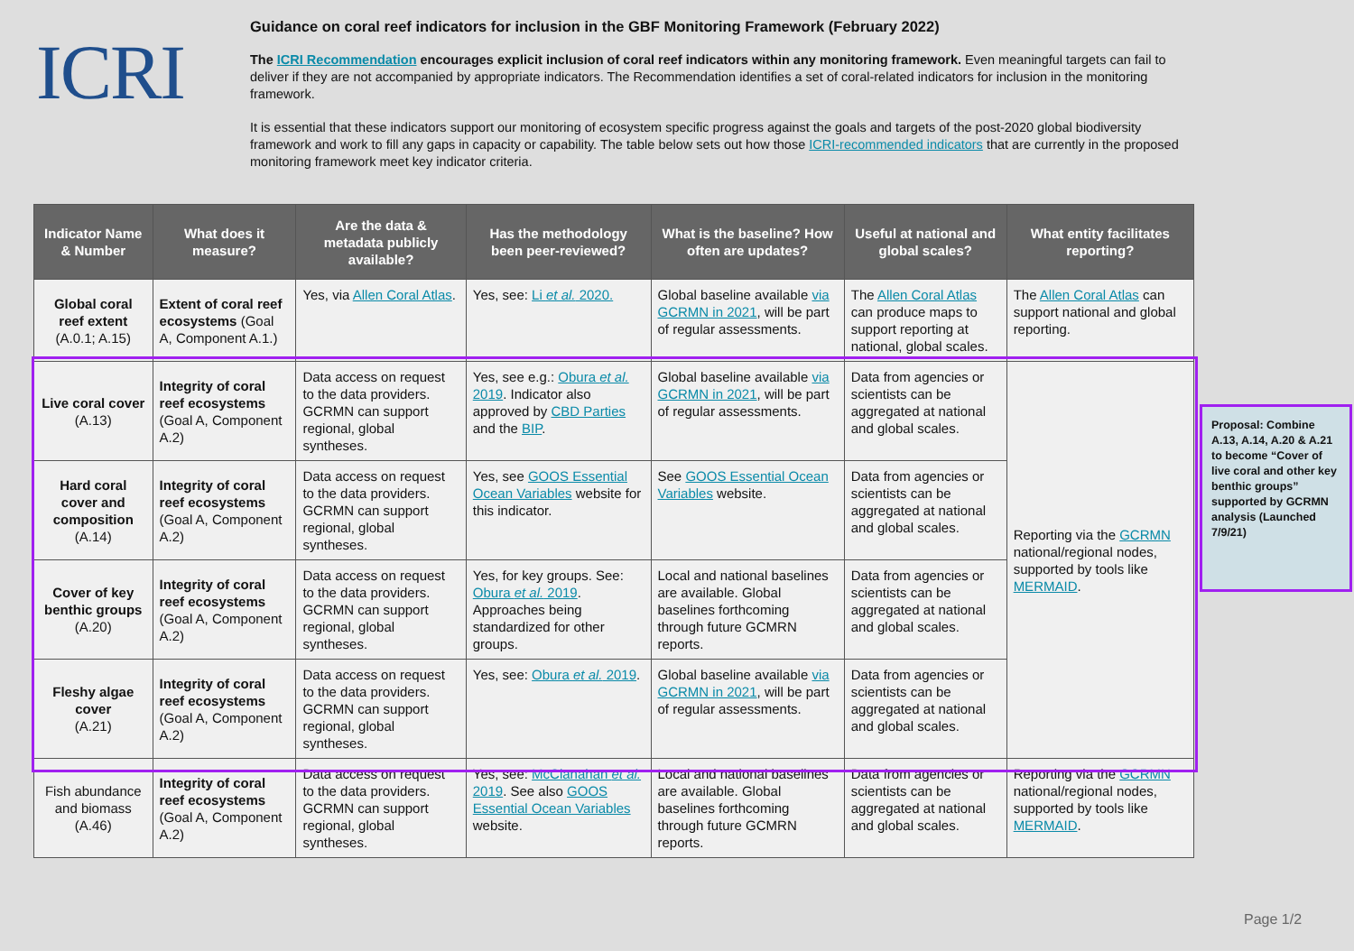ICRI
Guidance on coral reef indicators for inclusion in the GBF Monitoring Framework (February 2022)
The ICRI Recommendation encourages explicit inclusion of coral reef indicators within any monitoring framework. Even meaningful targets can fail to deliver if they are not accompanied by appropriate indicators. The Recommendation identifies a set of coral-related indicators for inclusion in the monitoring framework.
It is essential that these indicators support our monitoring of ecosystem specific progress against the goals and targets of the post-2020 global biodiversity framework and work to fill any gaps in capacity or capability. The table below sets out how those ICRI-recommended indicators that are currently in the proposed monitoring framework meet key indicator criteria.
| Indicator Name & Number | What does it measure? | Are the data & metadata publicly available? | Has the methodology been peer-reviewed? | What is the baseline? How often are updates? | Useful at national and global scales? | What entity facilitates reporting? |
| --- | --- | --- | --- | --- | --- | --- |
| Global coral reef extent (A.0.1; A.15) | Extent of coral reef ecosystems (Goal A, Component A.1.) | Yes, via Allen Coral Atlas . | Yes, see: Li et al. 2020. | Global baseline available via GCRMN in 2021 , will be part of regular assessments. | The Allen Coral Atlas can produce maps to support reporting at national, global scales. | The Allen Coral Atlas can support national and global reporting. |
| Live coral cover (A.13) | Integrity of coral reef ecosystems (Goal A, Component A.2) | Data access on request to the data providers. GCRMN can support regional, global syntheses. | Yes, see e.g.: Obura et al. 2019 . Indicator also approved by CBD Parties and the BIP . | Global baseline available via GCRMN in 2021 , will be part of regular assessments. | Data from agencies or scientists can be aggregated at national and global scales. | Reporting via the GCRMN national/regional nodes, supported by tools like MERMAID . |
| Hard coral cover and composition (A.14) | Integrity of coral reef ecosystems (Goal A, Component A.2) | Data access on request to the data providers. GCRMN can support regional, global syntheses. | Yes, see GOOS Essential Ocean Variables website for this indicator. | See GOOS Essential Ocean Variables website. | Data from agencies or scientists can be aggregated at national and global scales. | |
| Cover of key benthic groups (A.20) | Integrity of coral reef ecosystems (Goal A, Component A.2) | Data access on request to the data providers. GCRMN can support regional, global syntheses. | Yes, for key groups. See: Obura et al. 2019 . Approaches being standardized for other groups. | Local and national baselines are available. Global baselines forthcoming through future GCMRN reports. | Data from agencies or scientists can be aggregated at national and global scales. | |
| Fleshy algae cover (A.21) | Integrity of coral reef ecosystems (Goal A, Component A.2) | Data access on request to the data providers. GCRMN can support regional, global syntheses. | Yes, see: Obura et al. 2019 . | Global baseline available via GCRMN in 2021 , will be part of regular assessments. | Data from agencies or scientists can be aggregated at national and global scales. | |
| Fish abundance and biomass (A.46) | Integrity of coral reef ecosystems (Goal A, Component A.2) | Data access on request to the data providers. GCRMN can support regional, global syntheses. | Yes, see: McClanahan et al. 2019 . See also GOOS Essential Ocean Variables website. | Local and national baselines are available. Global baselines forthcoming through future GCMRN reports. | Data from agencies or scientists can be aggregated at national and global scales. | Reporting via the GCRMN national/regional nodes, supported by tools like MERMAID . |
Proposal: Combine A.13, A.14, A.20 & A.21 to become “Cover of live coral and other key benthic groups” supported by GCRMN analysis (Launched 7/9/21)
Page 1/2